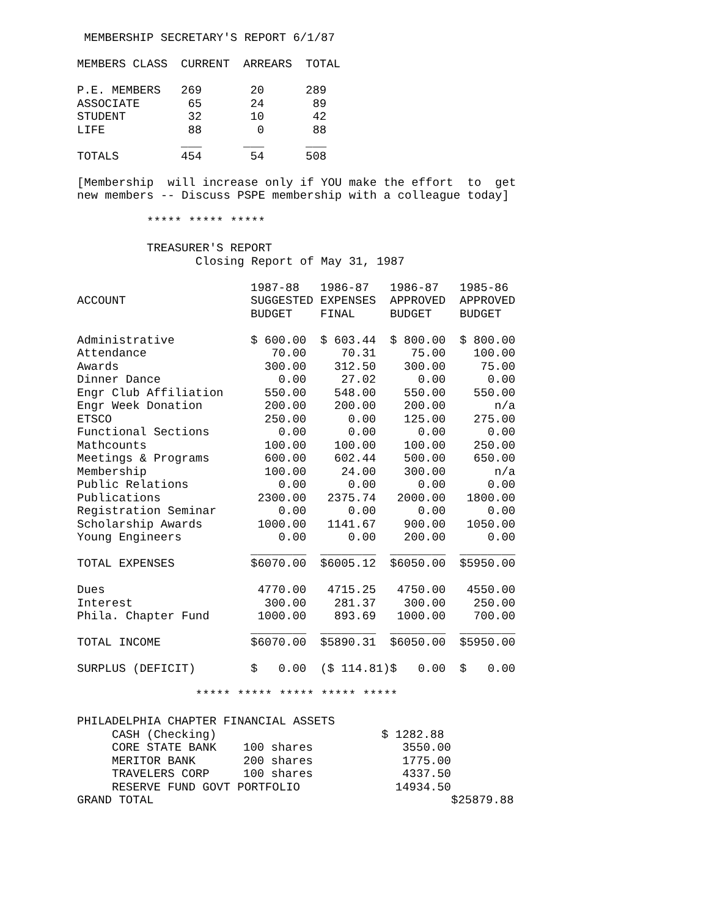MEMBERSHIP SECRETARY'S REPORT 6/1/87
| MEMBERS CLASS | CURRENT | ARREARS | TOTAL |
| --- | --- | --- | --- |
| P.E. MEMBERS | 269 | 20 | 289 |
| ASSOCIATE | 65 | 24 | 89 |
| STUDENT | 32 | 10 | 42 |
| LIFE | 88 | 0 | 88 |
| | ___ | ___ | ___ |
| TOTALS | 454 | 54 | 508 |
[Membership will increase only if YOU make the effort to get new members -- Discuss PSPE membership with a colleague today]
***** ***** *****
TREASURER'S REPORT Closing Report of May 31, 1987
| ACCOUNT | 1987-88 SUGGESTED BUDGET | 1986-87 EXPENSES FINAL | 1986-87 APPROVED BUDGET | 1985-86 APPROVED BUDGET |
| --- | --- | --- | --- | --- |
| Administrative | $ 600.00 | $ 603.44 | $ 800.00 | $ 800.00 |
| Attendance | 70.00 | 70.31 | 75.00 | 100.00 |
| Awards | 300.00 | 312.50 | 300.00 | 75.00 |
| Dinner Dance | 0.00 | 27.02 | 0.00 | 0.00 |
| Engr Club Affiliation | 550.00 | 548.00 | 550.00 | 550.00 |
| Engr Week Donation | 200.00 | 200.00 | 200.00 | n/a |
| ETSCO | 250.00 | 0.00 | 125.00 | 275.00 |
| Functional Sections | 0.00 | 0.00 | 0.00 | 0.00 |
| Mathcounts | 100.00 | 100.00 | 100.00 | 250.00 |
| Meetings & Programs | 600.00 | 602.44 | 500.00 | 650.00 |
| Membership | 100.00 | 24.00 | 300.00 | n/a |
| Public Relations | 0.00 | 0.00 | 0.00 | 0.00 |
| Publications | 2300.00 | 2375.74 | 2000.00 | 1800.00 |
| Registration Seminar | 0.00 | 0.00 | 0.00 | 0.00 |
| Scholarship Awards | 1000.00 | 1141.67 | 900.00 | 1050.00 |
| Young Engineers | 0.00 | 0.00 | 200.00 | 0.00 |
| | ________ | ________ | ________ | ________ |
| TOTAL EXPENSES | $6070.00 | $6005.12 | $6050.00 | $5950.00 |
| Dues | 4770.00 | 4715.25 | 4750.00 | 4550.00 |
| Interest | 300.00 | 281.37 | 300.00 | 250.00 |
| Phila. Chapter Fund | 1000.00 | 893.69 | 1000.00 | 700.00 |
| | ________ | ________ | ________ | ________ |
| TOTAL INCOME | $6070.00 | $5890.31 | $6050.00 | $5950.00 |
| SURPLUS (DEFICIT) | $ 0.00 | ($ 114.81) | $ 0.00 | $ 0.00 |
***** ***** ***** ***** *****
| PHILADELPHIA CHAPTER FINANCIAL ASSETS | | | |
| CASH (Checking) | | $ 1282.88 | |
| CORE STATE BANK | 100 shares | 3550.00 | |
| MERITOR BANK | 200 shares | 1775.00 | |
| TRAVELERS CORP | 100 shares | 4337.50 | |
| RESERVE FUND GOVT PORTFOLIO | | 14934.50 | |
| GRAND TOTAL | | | $25879.88 |